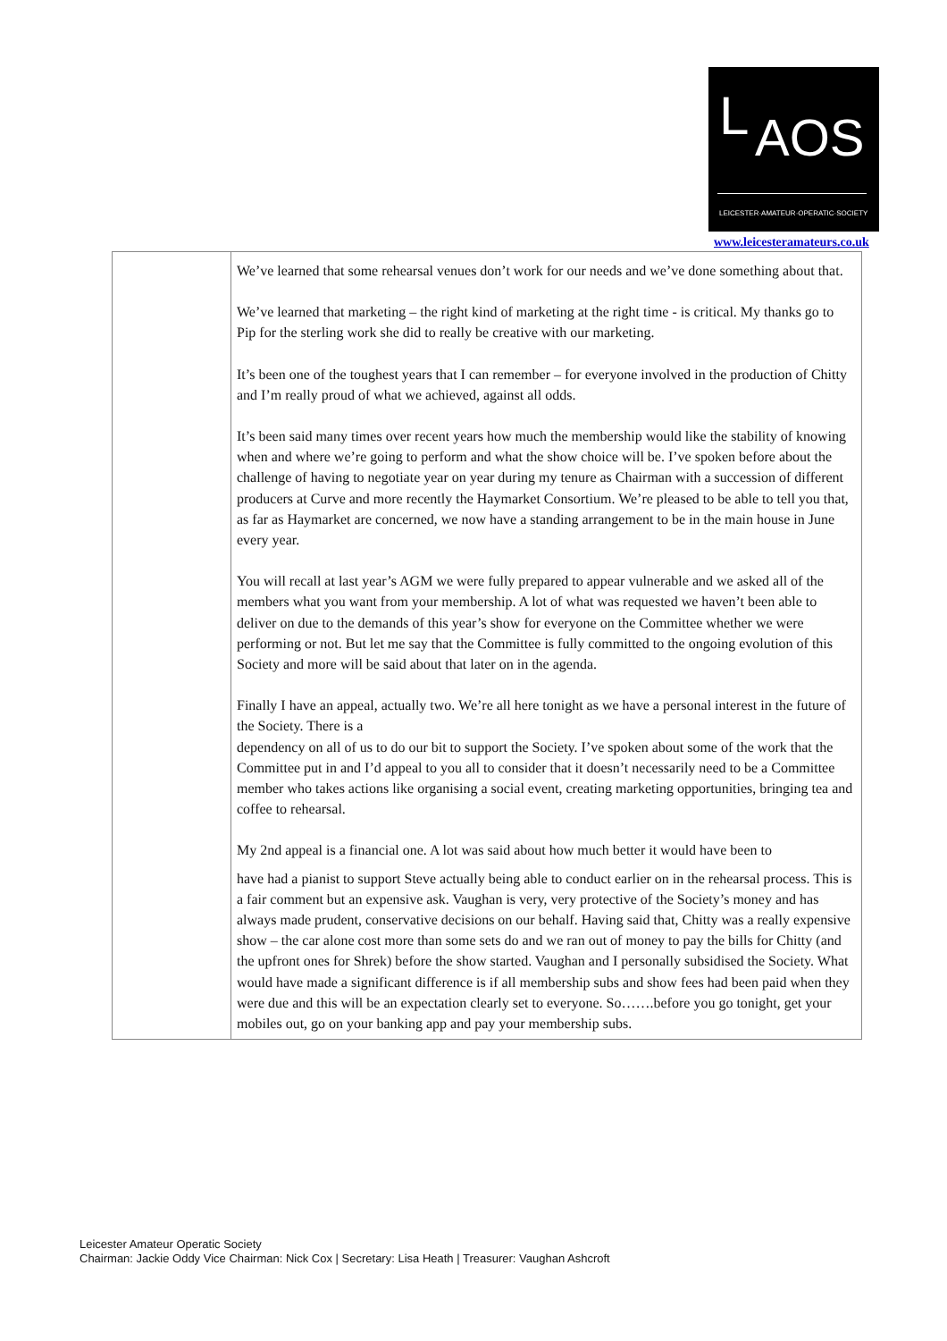L AOS
LEICESTER·AMATEUR·OPERATIC·SOCIETY
www.leicesteramateurs.co.uk
| | We’ve learned that some rehearsal venues don’t work for our needs and we’ve done something about that. We’ve learned that marketing – the right kind of marketing at the right time - is critical. My thanks go to Pip for the sterling work she did to really be creative with our marketing. It’s been one of the toughest years that I can remember – for everyone involved in the production of Chitty and I’m really proud of what we achieved, against all odds. It’s been said many times over recent years how much the membership would like the stability of knowing when and where we’re going to perform and what the show choice will be. I’ve spoken before about the challenge of having to negotiate year on year during my tenure as Chairman with a succession of different producers at Curve and more recently the Haymarket Consortium. We’re pleased to be able to tell you that, as far as Haymarket are concerned, we now have a standing arrangement to be in the main house in June every year. You will recall at last year’s AGM we were fully prepared to appear vulnerable and we asked all of the members what you want from your membership. A lot of what was requested we haven’t been able to deliver on due to the demands of this year’s show for everyone on the Committee whether we were performing or not. But let me say that the Committee is fully committed to the ongoing evolution of this Society and more will be said about that later on in the agenda. Finally I have an appeal, actually two. We’re all here tonight as we have a personal interest in the future of the Society. There is a dependency on all of us to do our bit to support the Society. I’ve spoken about some of the work that the Committee put in and I’d appeal to you all to consider that it doesn’t necessarily need to be a Committee member who takes actions like organising a social event, creating marketing opportunities, bringing tea and coffee to rehearsal. My 2nd appeal is a financial one. A lot was said about how much better it would have been to have had a pianist to support Steve actually being able to conduct earlier on in the rehearsal process. This is a fair comment but an expensive ask. Vaughan is very, very protective of the Society’s money and has always made prudent, conservative decisions on our behalf. Having said that, Chitty was a really expensive show – the car alone cost more than some sets do and we ran out of money to pay the bills for Chitty (and the upfront ones for Shrek) before the show started. Vaughan and I personally subsidised the Society. What would have made a significant difference is if all membership subs and show fees had been paid when they were due and this will be an expectation clearly set to everyone. So…….before you go tonight, get your mobiles out, go on your banking app and pay your membership subs. |
Leicester Amateur Operatic Society
Chairman: Jackie Oddy Vice Chairman: Nick Cox | Secretary: Lisa Heath | Treasurer: Vaughan Ashcroft